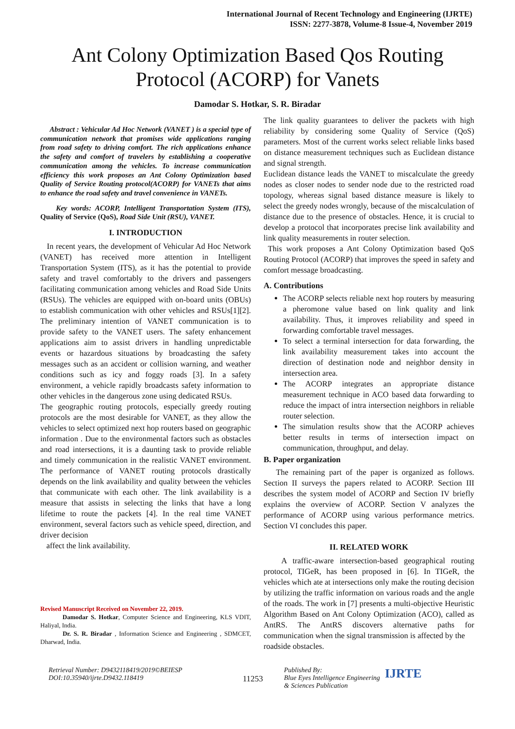International Journal of Recent Technology and Engineering (IJRTE)
ISSN: 2277-3878, Volume-8 Issue-4, November 2019
Ant Colony Optimization Based Qos Routing Protocol (ACORP) for Vanets
Damodar S. Hotkar, S. R. Biradar
Abstract : Vehicular Ad Hoc Network (VANET ) is a special type of communication network that promises wide applications ranging from road safety to driving comfort. The rich applications enhance the safety and comfort of travelers by establishing a cooperative communication among the vehicles. To increase communication efficiency this work proposes an Ant Colony Optimization based Quality of Service Routing protocol(ACORP) for VANETs that aims to enhance the road safety and travel convenience in VANETs.
Key words: ACORP, Intelligent Transportation System (ITS), Quality of Service (QoS), Road Side Unit (RSU), VANET.
I. INTRODUCTION
In recent years, the development of Vehicular Ad Hoc Network (VANET) has received more attention in Intelligent Transportation System (ITS), as it has the potential to provide safety and travel comfortably to the drivers and passengers facilitating communication among vehicles and Road Side Units (RSUs). The vehicles are equipped with on-board units (OBUs) to establish communication with other vehicles and RSUs[1][2]. The preliminary intention of VANET communication is to provide safety to the VANET users. The safety enhancement applications aim to assist drivers in handling unpredictable events or hazardous situations by broadcasting the safety messages such as an accident or collision warning, and weather conditions such as icy and foggy roads [3]. In a safety environment, a vehicle rapidly broadcasts safety information to other vehicles in the dangerous zone using dedicated RSUs.
The geographic routing protocols, especially greedy routing protocols are the most desirable for VANET, as they allow the vehicles to select optimized next hop routers based on geographic information . Due to the environmental factors such as obstacles and road intersections, it is a daunting task to provide reliable and timely communication in the realistic VANET environment. The performance of VANET routing protocols drastically depends on the link availability and quality between the vehicles that communicate with each other. The link availability is a measure that assists in selecting the links that have a long lifetime to route the packets [4]. In the real time VANET environment, several factors such as vehicle speed, direction, and driver decision
affect the link availability.
Revised Manuscript Received on November 22, 2019.
Damodar S. Hotkar, Computer Science and Engineering, KLS VDIT, Haliyal, India.
Dr. S. R. Biradar , Information Science and Engineering , SDMCET, Dharwad, India.
The link quality guarantees to deliver the packets with high reliability by considering some Quality of Service (QoS) parameters. Most of the current works select reliable links based on distance measurement techniques such as Euclidean distance and signal strength.
Euclidean distance leads the VANET to miscalculate the greedy nodes as closer nodes to sender node due to the restricted road topology, whereas signal based distance measure is likely to select the greedy nodes wrongly, because of the miscalculation of distance due to the presence of obstacles. Hence, it is crucial to develop a protocol that incorporates precise link availability and link quality measurements in router selection.
This work proposes a Ant Colony Optimization based QoS Routing Protocol (ACORP) that improves the speed in safety and comfort message broadcasting.
A. Contributions
The ACORP selects reliable next hop routers by measuring a pheromone value based on link quality and link availability. Thus, it improves reliability and speed in forwarding comfortable travel messages.
To select a terminal intersection for data forwarding, the link availability measurement takes into account the direction of destination node and neighbor density in intersection area.
The ACORP integrates an appropriate distance measurement technique in ACO based data forwarding to reduce the impact of intra intersection neighbors in reliable router selection.
The simulation results show that the ACORP achieves better results in terms of intersection impact on communication, throughput, and delay.
B. Paper organization
The remaining part of the paper is organized as follows. Section II surveys the papers related to ACORP. Section III describes the system model of ACORP and Section IV briefly explains the overview of ACORP. Section V analyzes the performance of ACORP using various performance metrics. Section VI concludes this paper.
II. RELATED WORK
A traffic-aware intersection-based geographical routing protocol, TIGeR, has been proposed in [6]. In TIGeR, the vehicles which ate at intersections only make the routing decision by utilizing the traffic information on various roads and the angle of the roads. The work in [7] presents a multi-objective Heuristic Algorithm Based on Ant Colony Optimization (ACO), called as AntRS. The AntRS discovers alternative paths for communication when the signal transmission is affected by the
roadside obstacles.
Retrieval Number: D9432118419/2019©BEIESP
DOI:10.35940/ijrte.D9432.118419
11253
Published By:
Blue Eyes Intelligence Engineering
& Sciences Publication
IJRTE